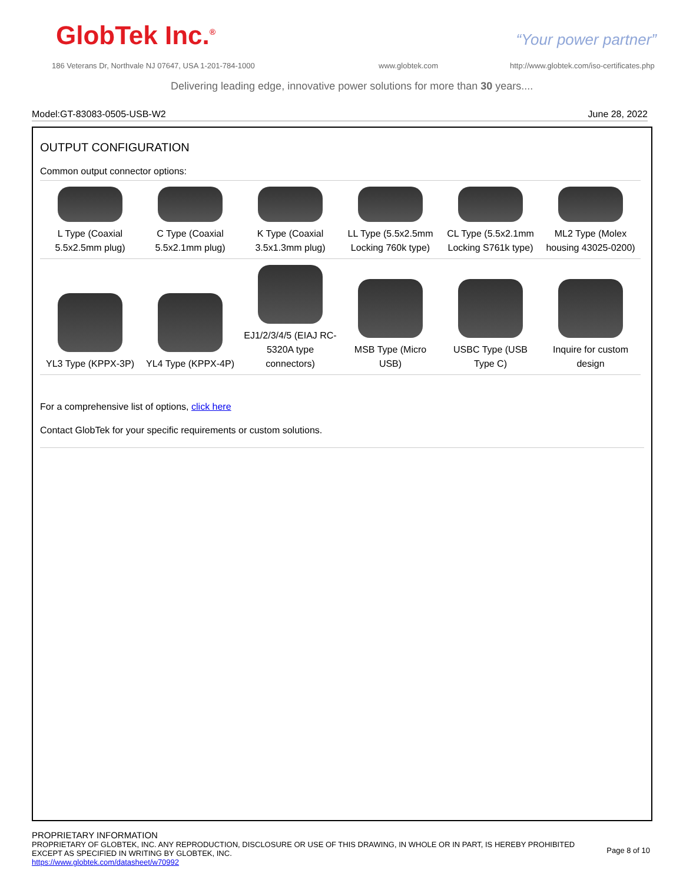GlobTek Inc.<sup>®</sup> “Your power partner”
186 Veterans Dr, Northvale NJ 07647, USA 1-201-784-1000
www.globtek.com
http://www.globtek.com/iso-certificates.php
Delivering leading edge, innovative power solutions for more than 30 years....
Model:GT-83083-0505-USB-W2 June 28, 2022
OUTPUT CONFIGURATION
Common output connector options:
| L Type (Coaxial 5.5x2.5mm plug) | C Type (Coaxial 5.5x2.1mm plug) | K Type (Coaxial 3.5x1.3mm plug) | LL Type (5.5x2.5mm Locking 760k type) | CL Type (5.5x2.1mm Locking S761k type) | ML2 Type (Molex housing 43025-0200) |
| YL3 Type (KPPX-3P) | YL4 Type (KPPX-4P) | EJ1/2/3/4/5 (EIAJ RC-5320A type connectors) | MSB Type (Micro USB) | USBC Type (USB Type C) | Inquire for custom design |
For a comprehensive list of options, click here
Contact GlobTek for your specific requirements or custom solutions.
PROPRIETARY INFORMATION
PROPRIETARY OF GLOBTEK, INC. ANY REPRODUCTION, DISCLOSURE OR USE OF THIS DRAWING, IN WHOLE OR IN PART, IS HEREBY PROHIBITED EXCEPT AS SPECIFIED IN WRITING BY GLOBTEK, INC.
https://www.globtek.com/datasheet/w70992
Page 8 of 10